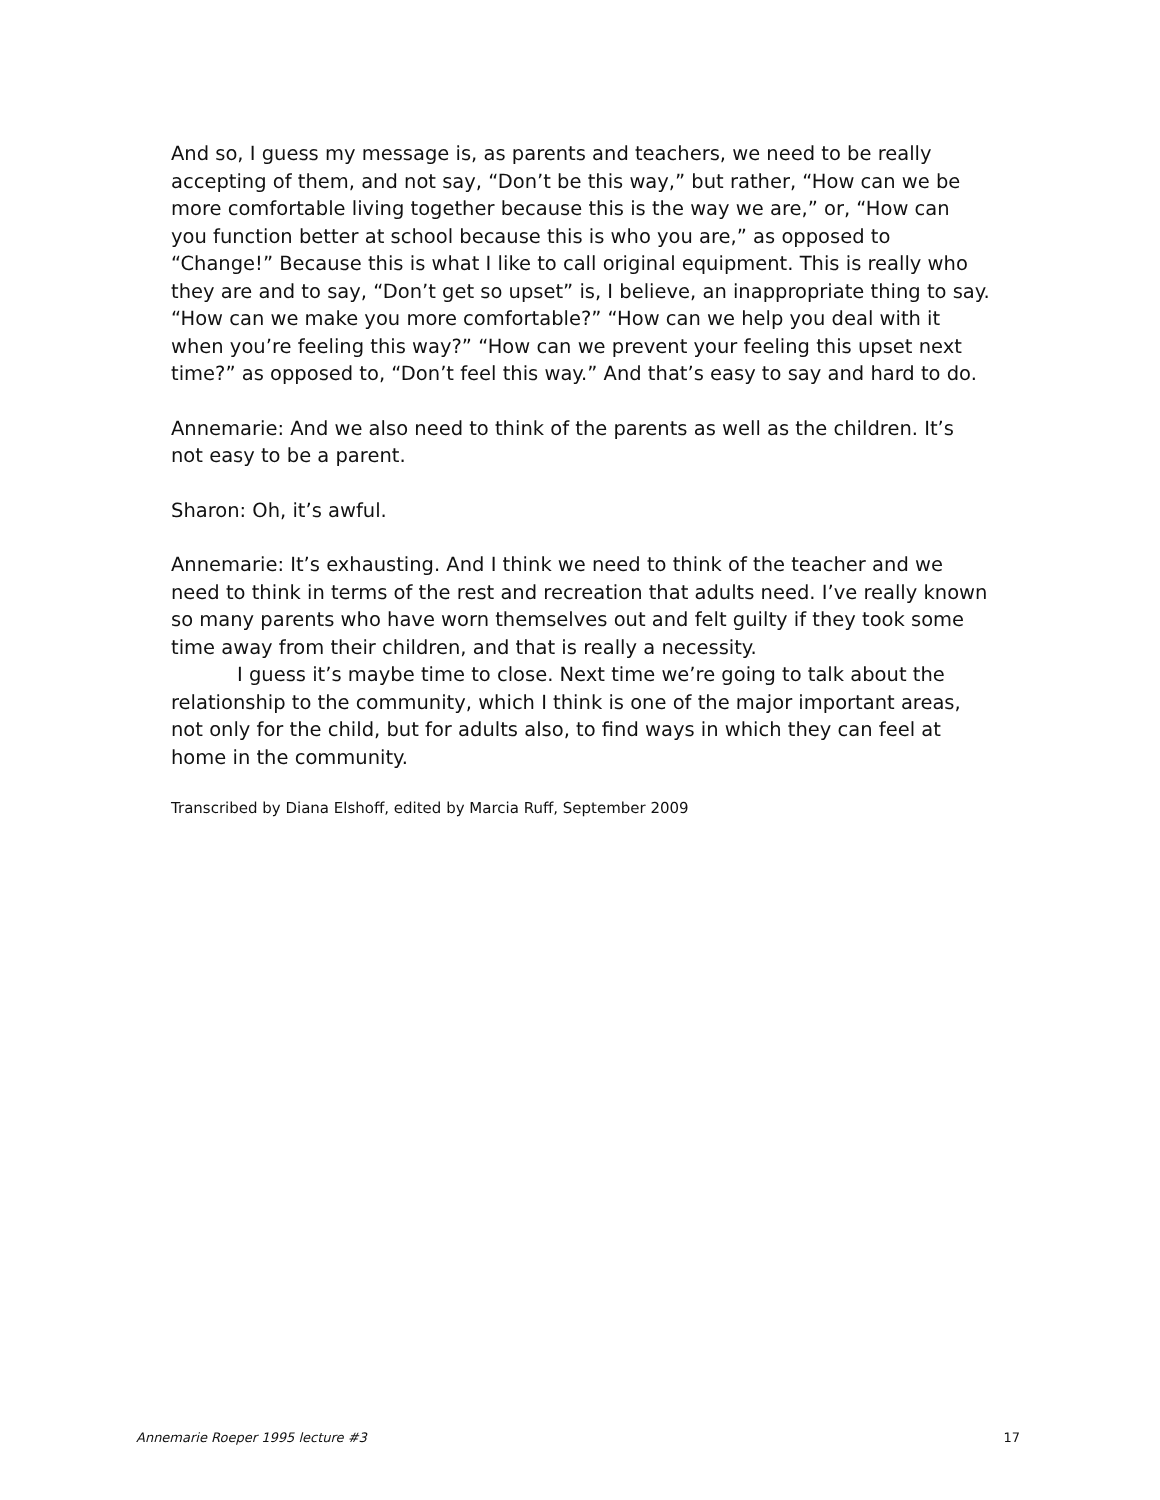And so, I guess my message is, as parents and teachers, we need to be really accepting of them, and not say, “Don’t be this way,” but rather, “How can we be more comfortable living together because this is the way we are,” or, “How can you function better at school because this is who you are,” as opposed to “Change!” Because this is what I like to call original equipment. This is really who they are and to say, “Don’t get so upset” is, I believe, an inappropriate thing to say. “How can we make you more comfortable?” “How can we help you deal with it when you’re feeling this way?” “How can we prevent your feeling this upset next time?” as opposed to, “Don’t feel this way.” And that’s easy to say and hard to do.
Annemarie: And we also need to think of the parents as well as the children. It’s not easy to be a parent.
Sharon: Oh, it’s awful.
Annemarie: It’s exhausting. And I think we need to think of the teacher and we need to think in terms of the rest and recreation that adults need. I’ve really known so many parents who have worn themselves out and felt guilty if they took some time away from their children, and that is really a necessity.
I guess it’s maybe time to close. Next time we’re going to talk about the relationship to the community, which I think is one of the major important areas, not only for the child, but for adults also, to find ways in which they can feel at home in the community.
Transcribed by Diana Elshoff, edited by Marcia Ruff, September 2009
Annemarie Roeper 1995 lecture #3 17